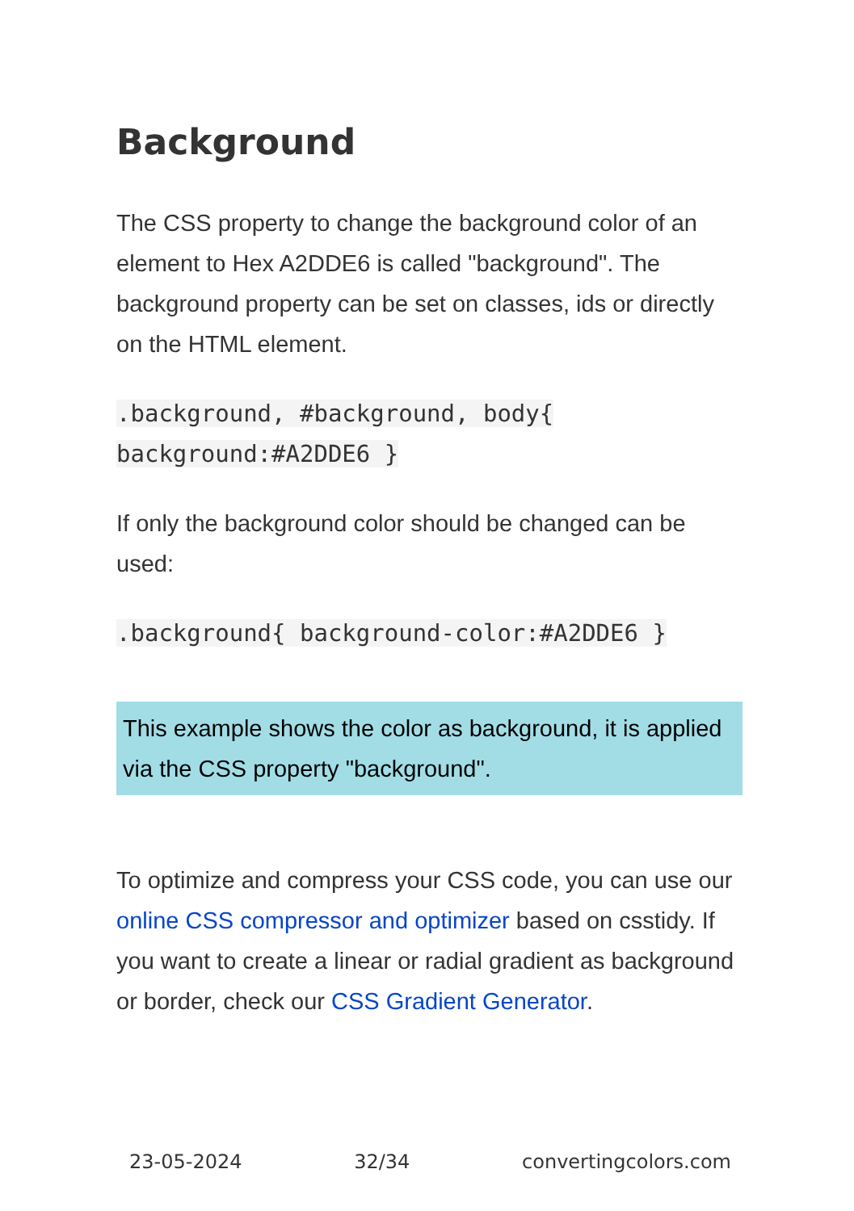Background
The CSS property to change the background color of an element to Hex A2DDE6 is called "background". The background property can be set on classes, ids or directly on the HTML element.
.background, #background, body{ background:#A2DDE6 }
If only the background color should be changed can be used:
.background{ background-color:#A2DDE6 }
This example shows the color as background, it is applied via the CSS property "background".
To optimize and compress your CSS code, you can use our online CSS compressor and optimizer based on csstidy. If you want to create a linear or radial gradient as background or border, check our CSS Gradient Generator.
23-05-2024 32/34 convertingcolors.com